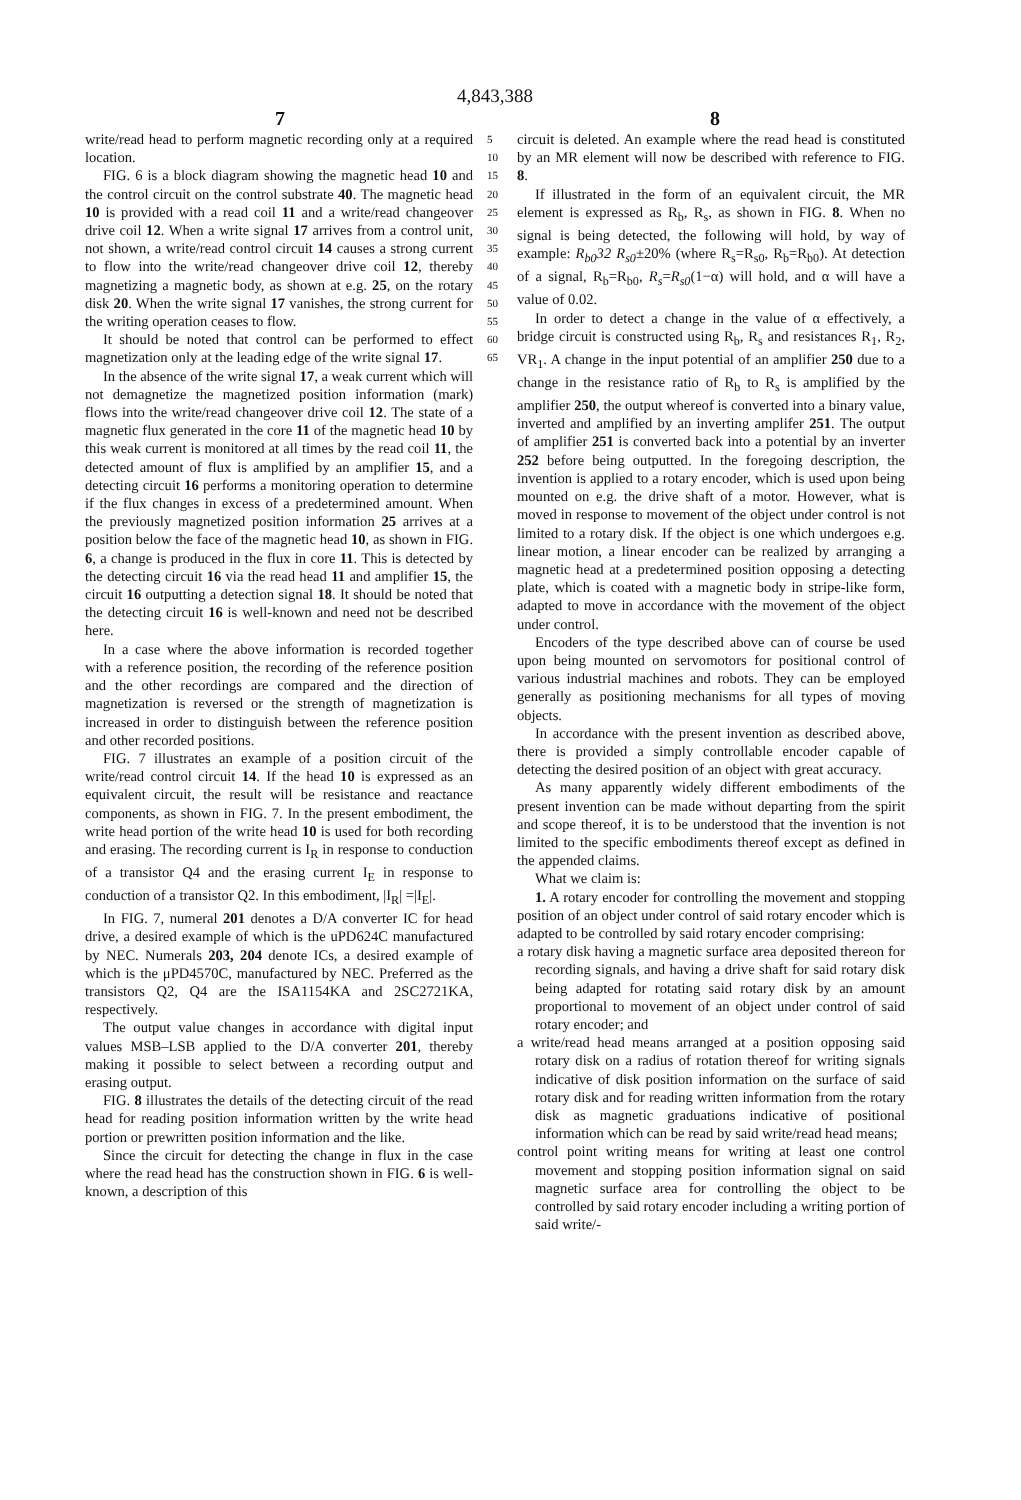4,843,388
7 8
write/read head to perform magnetic recording only at a required location.
FIG. 6 is a block diagram showing the magnetic head 10 and the control circuit on the control substrate 40. The magnetic head 10 is provided with a read coil 11 and a write/read changeover drive coil 12. When a write signal 17 arrives from a control unit, not shown, a write/read control circuit 14 causes a strong current to flow into the write/read changeover drive coil 12, thereby magnetizing a magnetic body, as shown at e.g. 25, on the rotary disk 20. When the write signal 17 vanishes, the strong current for the writing operation ceases to flow.
It should be noted that control can be performed to effect magnetization only at the leading edge of the write signal 17.
In the absence of the write signal 17, a weak current which will not demagnetize the magnetized position information (mark) flows into the write/read changeover drive coil 12. The state of a magnetic flux generated in the core 11 of the magnetic head 10 by this weak current is monitored at all times by the read coil 11, the detected amount of flux is amplified by an amplifier 15, and a detecting circuit 16 performs a monitoring operation to determine if the flux changes in excess of a predetermined amount. When the previously magnetized position information 25 arrives at a position below the face of the magnetic head 10, as shown in FIG. 6, a change is produced in the flux in core 11. This is detected by the detecting circuit 16 via the read head 11 and amplifier 15, the circuit 16 outputting a detection signal 18. It should be noted that the detecting circuit 16 is well-known and need not be described here.
In a case where the above information is recorded together with a reference position, the recording of the reference position and the other recordings are compared and the direction of magnetization is reversed or the strength of magnetization is increased in order to distinguish between the reference position and other recorded positions.
FIG. 7 illustrates an example of a position circuit of the write/read control circuit 14. If the head 10 is expressed as an equivalent circuit, the result will be resistance and reactance components, as shown in FIG. 7. In the present embodiment, the write head portion of the write head 10 is used for both recording and erasing. The recording current is I<sub>R</sub> in response to conduction of a transistor Q4 and the erasing current I<sub>E</sub> in response to conduction of a transistor Q2. In this embodiment, |I<sub>R</sub>| =|I<sub>E</sub>|.
In FIG. 7, numeral 201 denotes a D/A converter IC for head drive, a desired example of which is the uPD624C manufactured by NEC. Numerals 203, 204 denote ICs, a desired example of which is the μPD4570C, manufactured by NEC. Preferred as the transistors Q2, Q4 are the ISA1154KA and 2SC2721KA, respectively.
The output value changes in accordance with digital input values MSB–LSB applied to the D/A converter 201, thereby making it possible to select between a recording output and erasing output.
FIG. 8 illustrates the details of the detecting circuit of the read head for reading position information written by the write head portion or prewritten position information and the like.
Since the circuit for detecting the change in flux in the case where the read head has the construction shown in FIG. 6 is well-known, a description of this
5 10 15 20 25 30 35 40 45 50 55 60 65
circuit is deleted. An example where the read head is constituted by an MR element will now be described with reference to FIG. 8.
If illustrated in the form of an equivalent circuit, the MR element is expressed as R<sub>b</sub>, R<sub>s</sub>, as shown in FIG. 8. When no signal is being detected, the following will hold, by way of example: R<sub>b0</sub>32 R<sub>s0</sub>±20% (where R<sub>s</sub>=R<sub>s0</sub>, R<sub>b</sub>=R<sub>b0</sub>). At detection of a signal, R<sub>b</sub>=R<sub>b0</sub>, R<sub>s</sub>=R<sub>s0</sub>(1−α) will hold, and α will have a value of 0.02.
In order to detect a change in the value of α effectively, a bridge circuit is constructed using R<sub>b</sub>, R<sub>s</sub> and resistances R<sub>1</sub>, R<sub>2</sub>, VR<sub>1</sub>. A change in the input potential of an amplifier 250 due to a change in the resistance ratio of R<sub>b</sub> to R<sub>s</sub> is amplified by the amplifier 250, the output whereof is converted into a binary value, inverted and amplified by an inverting amplifer 251. The output of amplifier 251 is converted back into a potential by an inverter 252 before being outputted. In the foregoing description, the invention is applied to a rotary encoder, which is used upon being mounted on e.g. the drive shaft of a motor. However, what is moved in response to movement of the object under control is not limited to a rotary disk. If the object is one which undergoes e.g. linear motion, a linear encoder can be realized by arranging a magnetic head at a predetermined position opposing a detecting plate, which is coated with a magnetic body in stripe-like form, adapted to move in accordance with the movement of the object under control.
Encoders of the type described above can of course be used upon being mounted on servomotors for positional control of various industrial machines and robots. They can be employed generally as positioning mechanisms for all types of moving objects.
In accordance with the present invention as described above, there is provided a simply controllable encoder capable of detecting the desired position of an object with great accuracy.
As many apparently widely different embodiments of the present invention can be made without departing from the spirit and scope thereof, it is to be understood that the invention is not limited to the specific embodiments thereof except as defined in the appended claims.
What we claim is:
1. A rotary encoder for controlling the movement and stopping position of an object under control of said rotary encoder which is adapted to be controlled by said rotary encoder comprising:
a rotary disk having a magnetic surface area deposited thereon for recording signals, and having a drive shaft for said rotary disk being adapted for rotating said rotary disk by an amount proportional to movement of an object under control of said rotary encoder; and
a write/read head means arranged at a position opposing said rotary disk on a radius of rotation thereof for writing signals indicative of disk position information on the surface of said rotary disk and for reading written information from the rotary disk as magnetic graduations indicative of positional information which can be read by said write/read head means;
control point writing means for writing at least one control movement and stopping position information signal on said magnetic surface area for controlling the object to be controlled by said rotary encoder including a writing portion of said write/-